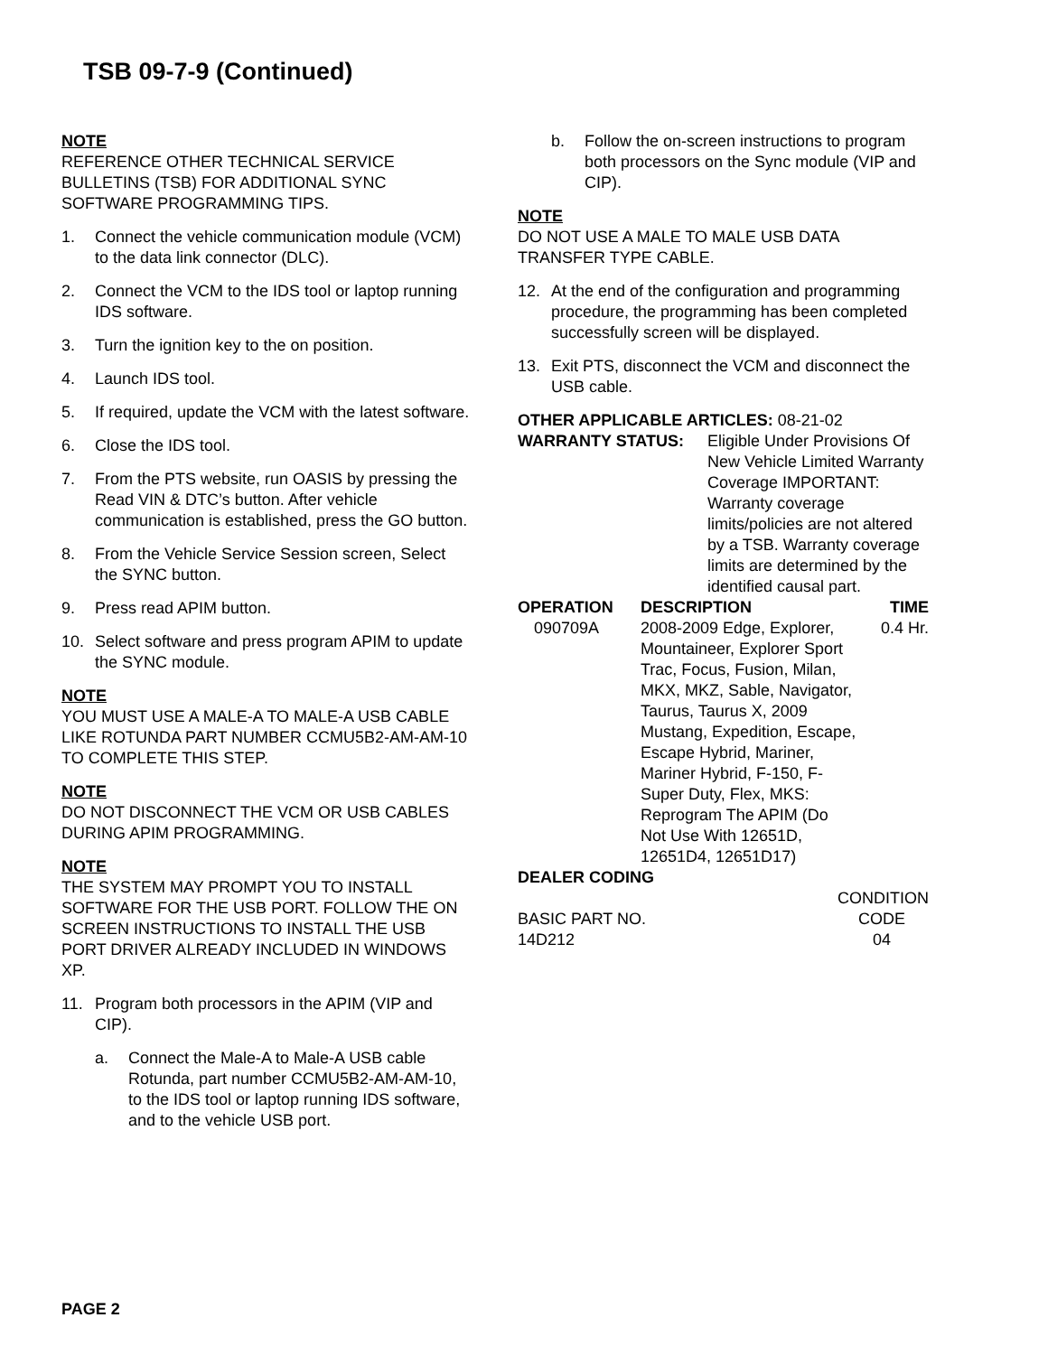TSB 09-7-9 (Continued)
NOTE
REFERENCE OTHER TECHNICAL SERVICE BULLETINS (TSB) FOR ADDITIONAL SYNC SOFTWARE PROGRAMMING TIPS.
1. Connect the vehicle communication module (VCM) to the data link connector (DLC).
2. Connect the VCM to the IDS tool or laptop running IDS software.
3. Turn the ignition key to the on position.
4. Launch IDS tool.
5. If required, update the VCM with the latest software.
6. Close the IDS tool.
7. From the PTS website, run OASIS by pressing the Read VIN & DTC’s button. After vehicle communication is established, press the GO button.
8. From the Vehicle Service Session screen, Select the SYNC button.
9. Press read APIM button.
10. Select software and press program APIM to update the SYNC module.
NOTE
YOU MUST USE A MALE-A TO MALE-A USB CABLE LIKE ROTUNDA PART NUMBER CCMU5B2-AM-AM-10 TO COMPLETE THIS STEP.
NOTE
DO NOT DISCONNECT THE VCM OR USB CABLES DURING APIM PROGRAMMING.
NOTE
THE SYSTEM MAY PROMPT YOU TO INSTALL SOFTWARE FOR THE USB PORT. FOLLOW THE ON SCREEN INSTRUCTIONS TO INSTALL THE USB PORT DRIVER ALREADY INCLUDED IN WINDOWS XP.
11. Program both processors in the APIM (VIP and CIP).
a. Connect the Male-A to Male-A USB cable Rotunda, part number CCMU5B2-AM-AM-10, to the IDS tool or laptop running IDS software, and to the vehicle USB port.
b. Follow the on-screen instructions to program both processors on the Sync module (VIP and CIP).
NOTE
DO NOT USE A MALE TO MALE USB DATA TRANSFER TYPE CABLE.
12. At the end of the configuration and programming procedure, the programming has been completed successfully screen will be displayed.
13. Exit PTS, disconnect the VCM and disconnect the USB cable.
OTHER APPLICABLE ARTICLES: 08-21-02
| WARRANTY STATUS: | Eligible Under Provisions Of New Vehicle Limited Warranty Coverage IMPORTANT: Warranty coverage limits/policies are not altered by a TSB. Warranty coverage limits are determined by the identified causal part. |
| OPERATION | DESCRIPTION | TIME |
| --- | --- | --- |
| 090709A | 2008-2009 Edge, Explorer, Mountaineer, Explorer Sport Trac, Focus, Fusion, Milan, MKX, MKZ, Sable, Navigator, Taurus, Taurus X, 2009 Mustang, Expedition, Escape, Escape Hybrid, Mariner, Mariner Hybrid, F-150, F-Super Duty, Flex, MKS: Reprogram The APIM (Do Not Use With 12651D, 12651D4, 12651D17) | 0.4 Hr. |
DEALER CODING
| | CONDITION |
| BASIC PART NO. | CODE |
| 14D212 | 04 |
PAGE 2